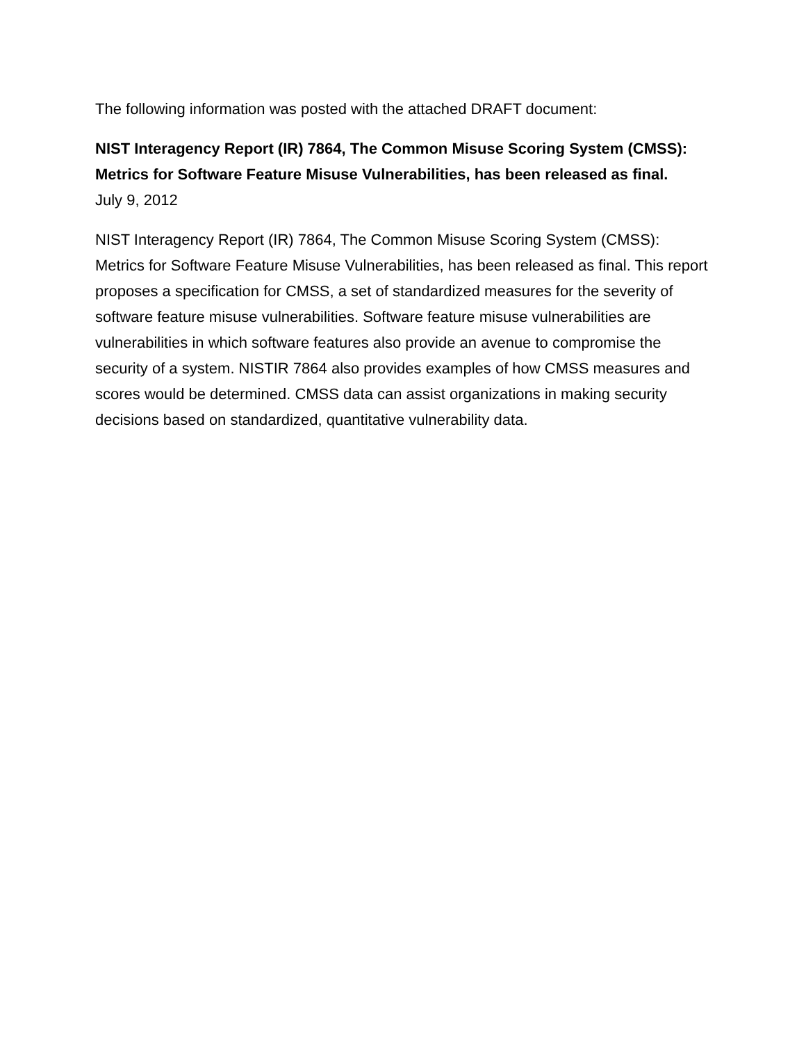The following information was posted with the attached DRAFT document:
NIST Interagency Report (IR) 7864, The Common Misuse Scoring System (CMSS): Metrics for Software Feature Misuse Vulnerabilities, has been released as final.
July 9, 2012
NIST Interagency Report (IR) 7864, The Common Misuse Scoring System (CMSS): Metrics for Software Feature Misuse Vulnerabilities, has been released as final. This report proposes a specification for CMSS, a set of standardized measures for the severity of software feature misuse vulnerabilities. Software feature misuse vulnerabilities are vulnerabilities in which software features also provide an avenue to compromise the security of a system. NISTIR 7864 also provides examples of how CMSS measures and scores would be determined. CMSS data can assist organizations in making security decisions based on standardized, quantitative vulnerability data.